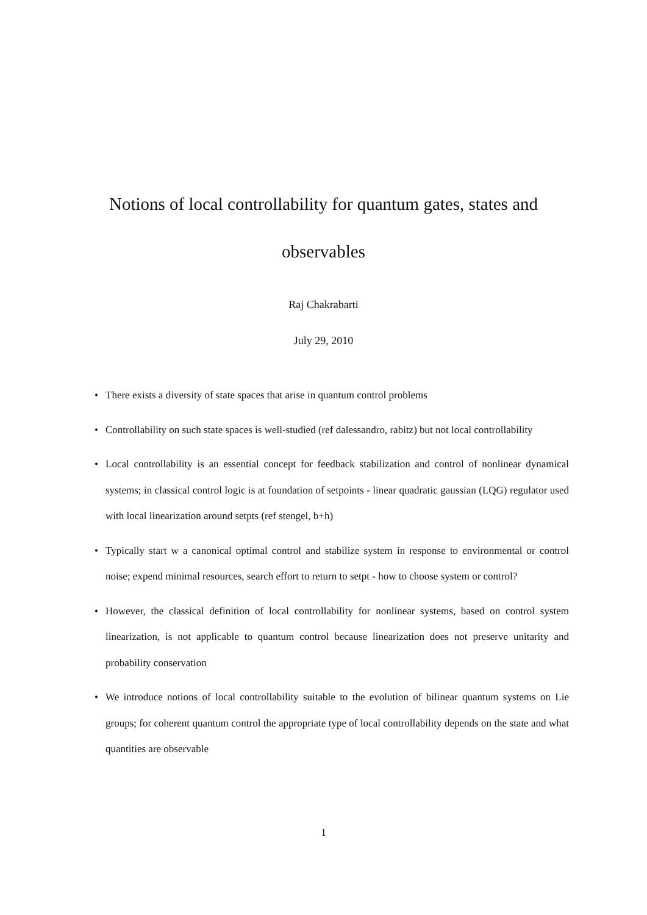Notions of local controllability for quantum gates, states and
observables
Raj Chakrabarti
July 29, 2010
• There exists a diversity of state spaces that arise in quantum control problems
• Controllability on such state spaces is well-studied (ref dalessandro, rabitz) but not local controllability
• Local controllability is an essential concept for feedback stabilization and control of nonlinear dynamical systems; in classical control logic is at foundation of setpoints - linear quadratic gaussian (LQG) regulator used with local linearization around setpts (ref stengel, b+h)
• Typically start w a canonical optimal control and stabilize system in response to environmental or control noise; expend minimal resources, search effort to return to setpt - how to choose system or control?
• However, the classical definition of local controllability for nonlinear systems, based on control system linearization, is not applicable to quantum control because linearization does not preserve unitarity and probability conservation
• We introduce notions of local controllability suitable to the evolution of bilinear quantum systems on Lie groups; for coherent quantum control the appropriate type of local controllability depends on the state and what quantities are observable
1